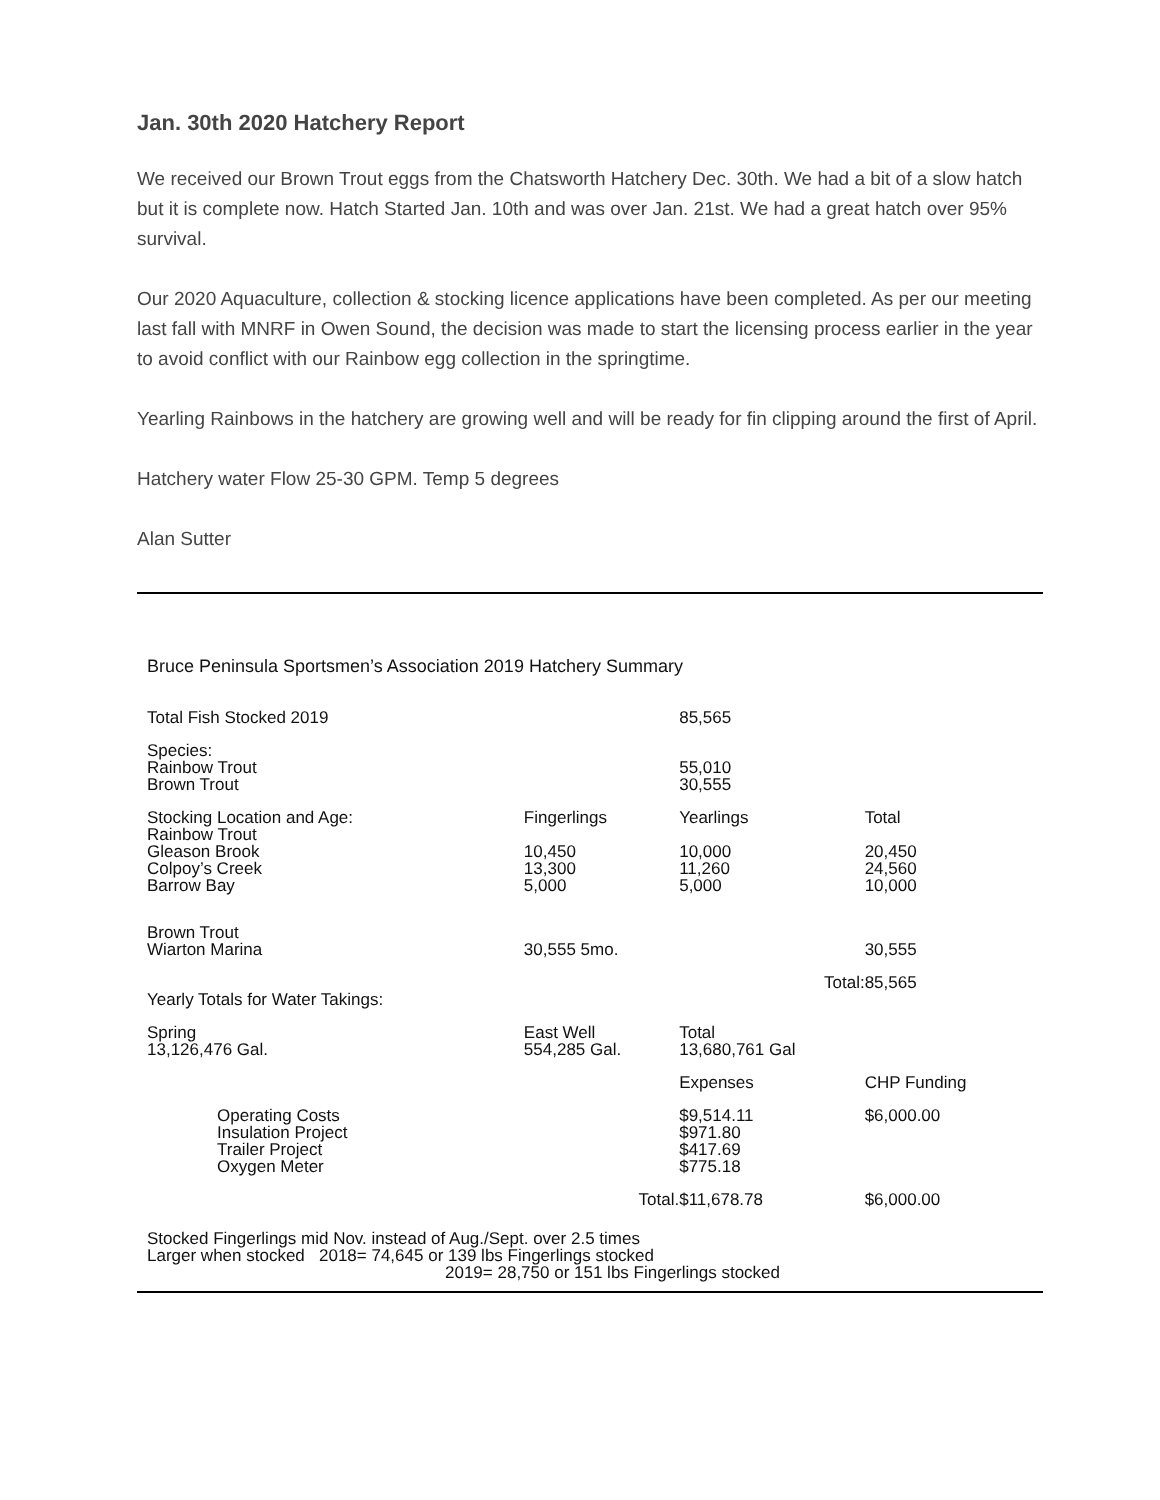Jan. 30th 2020 Hatchery Report
We received our Brown Trout eggs from the Chatsworth Hatchery Dec. 30th. We had a bit of a slow hatch but it is complete now. Hatch Started Jan. 10th and was over Jan. 21st. We had a great hatch over 95% survival.
Our 2020 Aquaculture, collection & stocking licence applications have been completed. As per our meeting last fall with MNRF in Owen Sound, the decision was made to start the licensing process earlier in the year to avoid conflict with our Rainbow egg collection in the springtime.
Yearling Rainbows in the hatchery are growing well and will be ready for fin clipping around the first of April.
Hatchery water Flow 25-30 GPM. Temp 5 degrees
Alan Sutter
Bruce Peninsula Sportsmen’s Association 2019 Hatchery Summary
| Total Fish Stocked 2019 | | 85,565 | |
| Species: Rainbow Trout Brown Trout | | 55,010 30,555 | |
| Stocking Location and Age: | Fingerlings | Yearlings | Total |
| Rainbow Trout Gleason Brook Colpoy’s Creek Barrow Bay | 10,450 13,300 5,000 | 10,000 11,260 5,000 | 20,450 24,560 10,000 |
| Brown Trout Wiarton Marina | 30,555 5mo. | | 30,555 |
| | | Total: | 85,565 |
| Yearly Totals for Water Takings: | | | |
| Spring 13,126,476 Gal. | East Well 554,285 Gal. | Total 13,680,761 Gal | |
| | | Expenses | CHP Funding |
| Operating Costs Insulation Project Trailer Project Oxygen Meter | | $9,514.11 $971.80 $417.69 $775.18 | $6,000.00 |
| | Total. | $11,678.78 | $6,000.00 |
Stocked Fingerlings mid Nov. instead of Aug./Sept. over 2.5 times
Larger when stocked 2018= 74,645 or 139 lbs Fingerlings stocked
2019= 28,750 or 151 lbs Fingerlings stocked